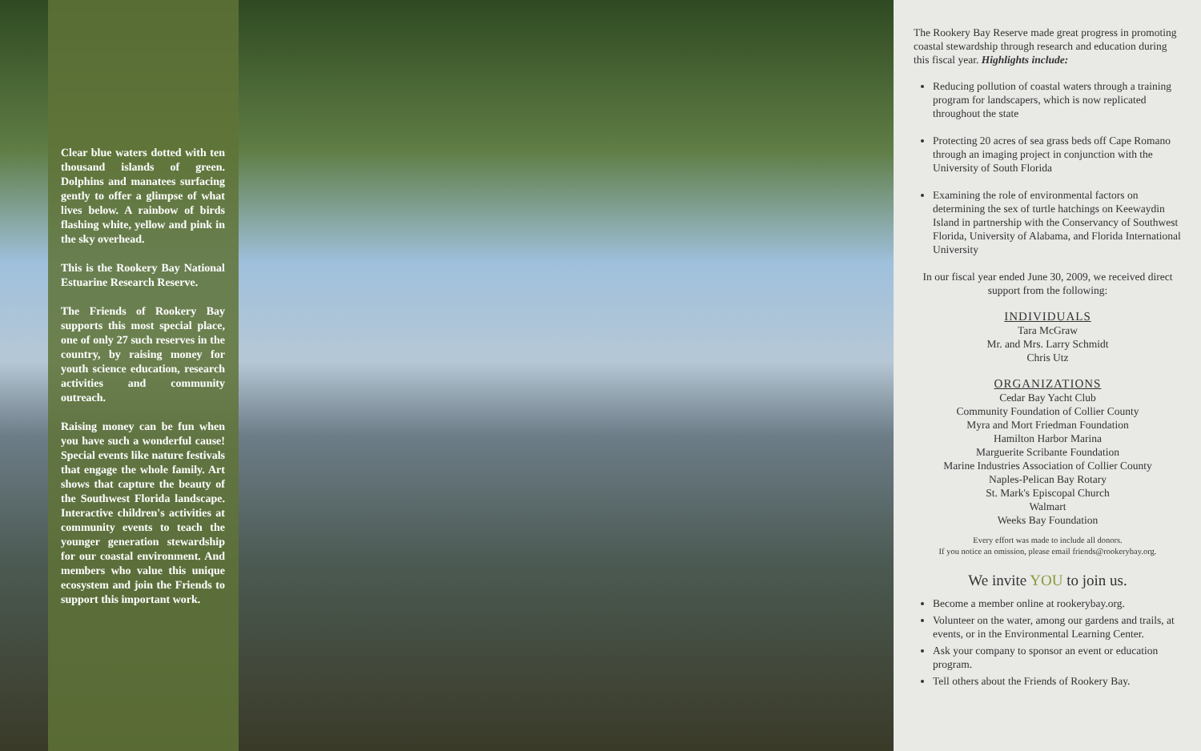Clear blue waters dotted with ten thousand islands of green. Dolphins and manatees surfacing gently to offer a glimpse of what lives below. A rainbow of birds flashing white, yellow and pink in the sky overhead.
This is the Rookery Bay National Estuarine Research Reserve.
The Friends of Rookery Bay supports this most special place, one of only 27 such reserves in the country, by raising money for youth science education, research activities and community outreach.
Raising money can be fun when you have such a wonderful cause! Special events like nature festivals that engage the whole family. Art shows that capture the beauty of the Southwest Florida landscape. Interactive children's activities at community events to teach the younger generation stewardship for our coastal environment. And members who value this unique ecosystem and join the Friends to support this important work.
The Rookery Bay Reserve made great progress in promoting coastal stewardship through research and education during this fiscal year. Highlights include:
Reducing pollution of coastal waters through a training program for landscapers, which is now replicated throughout the state
Protecting 20 acres of sea grass beds off Cape Romano through an imaging project in conjunction with the University of South Florida
Examining the role of environmental factors on determining the sex of turtle hatchings on Keewaydin Island in partnership with the Conservancy of Southwest Florida, University of Alabama, and Florida International University
In our fiscal year ended June 30, 2009, we received direct support from the following:
INDIVIDUALS
Tara McGraw
Mr. and Mrs. Larry Schmidt
Chris Utz
ORGANIZATIONS
Cedar Bay Yacht Club
Community Foundation of Collier County
Myra and Mort Friedman Foundation
Hamilton Harbor Marina
Marguerite Scribante Foundation
Marine Industries Association of Collier County
Naples-Pelican Bay Rotary
St. Mark's Episcopal Church
Walmart
Weeks Bay Foundation
Every effort was made to include all donors.
If you notice an omission, please email friends@rookerybay.org.
We invite YOU to join us.
Become a member online at rookerybay.org.
Volunteer on the water, among our gardens and trails, at events, or in the Environmental Learning Center.
Ask your company to sponsor an event or education program.
Tell others about the Friends of Rookery Bay.